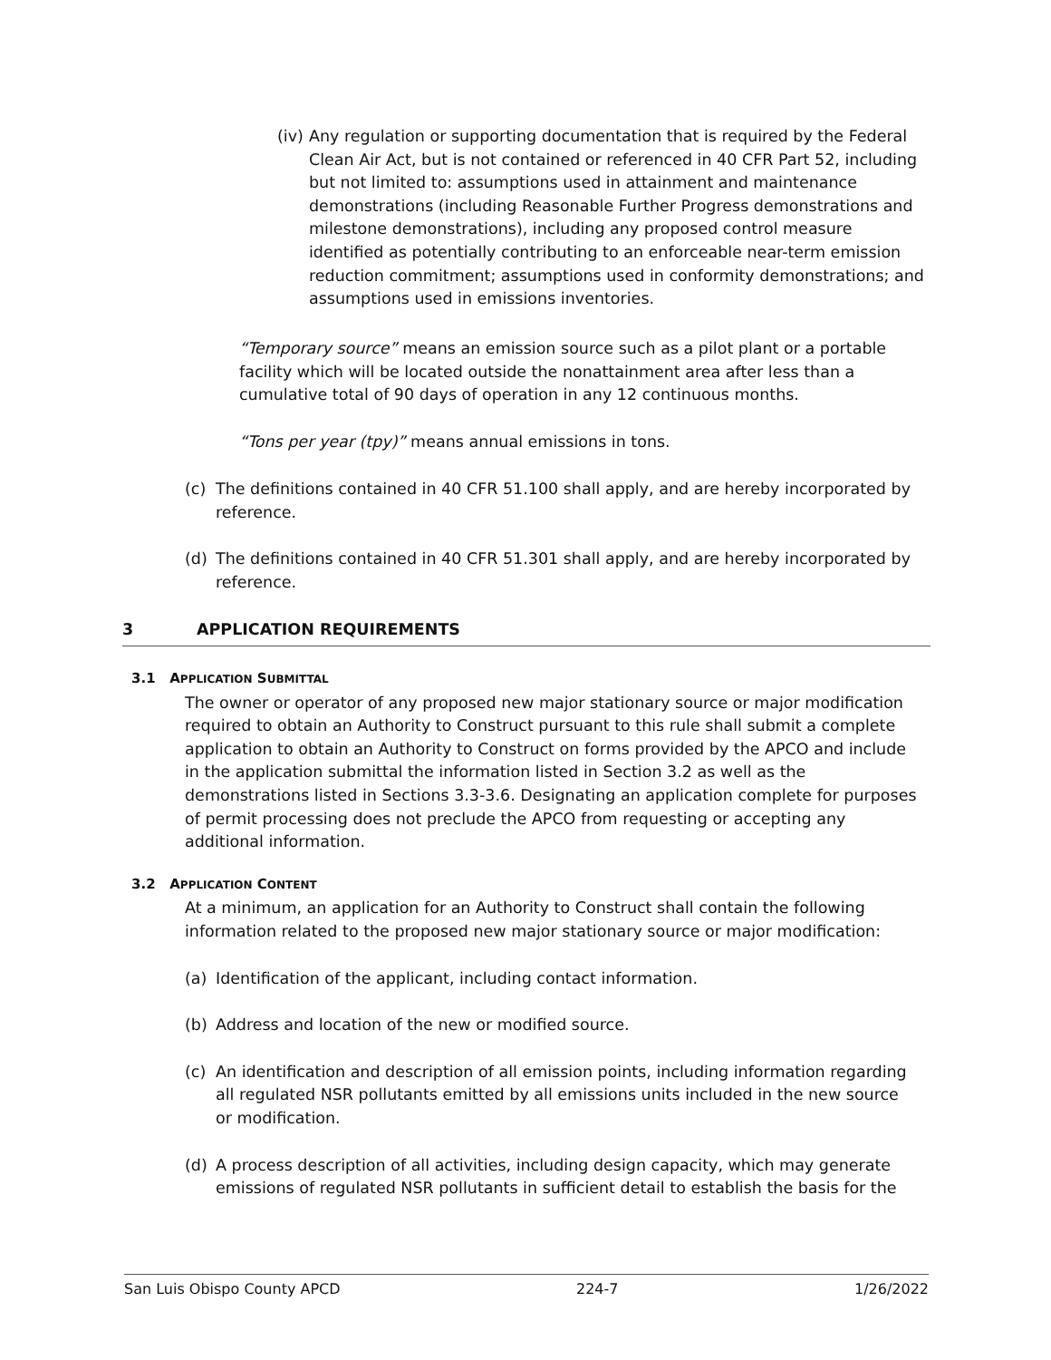(iv)
Any regulation or supporting documentation that is required by the Federal Clean Air Act, but is not contained or referenced in 40 CFR Part 52, including but not limited to: assumptions used in attainment and maintenance demonstrations (including Reasonable Further Progress demonstrations and milestone demonstrations), including any proposed control measure identified as potentially contributing to an enforceable near-term emission reduction commitment; assumptions used in conformity demonstrations; and assumptions used in emissions inventories.
“Temporary source” means an emission source such as a pilot plant or a portable facility which will be located outside the nonattainment area after less than a cumulative total of 90 days of operation in any 12 continuous months.
“Tons per year (tpy)” means annual emissions in tons.
(c) The definitions contained in 40 CFR 51.100 shall apply, and are hereby incorporated by reference.
(d) The definitions contained in 40 CFR 51.301 shall apply, and are hereby incorporated by reference.
3 APPLICATION REQUIREMENTS
3.1 APPLICATION SUBMITTAL
The owner or operator of any proposed new major stationary source or major modification required to obtain an Authority to Construct pursuant to this rule shall submit a complete application to obtain an Authority to Construct on forms provided by the APCO and include in the application submittal the information listed in Section 3.2 as well as the demonstrations listed in Sections 3.3-3.6. Designating an application complete for purposes of permit processing does not preclude the APCO from requesting or accepting any additional information.
3.2 APPLICATION CONTENT
At a minimum, an application for an Authority to Construct shall contain the following information related to the proposed new major stationary source or major modification:
(a) Identification of the applicant, including contact information.
(b) Address and location of the new or modified source.
(c) An identification and description of all emission points, including information regarding all regulated NSR pollutants emitted by all emissions units included in the new source or modification.
(d) A process description of all activities, including design capacity, which may generate emissions of regulated NSR pollutants in sufficient detail to establish the basis for the
San Luis Obispo County APCD 224-7 1/26/2022